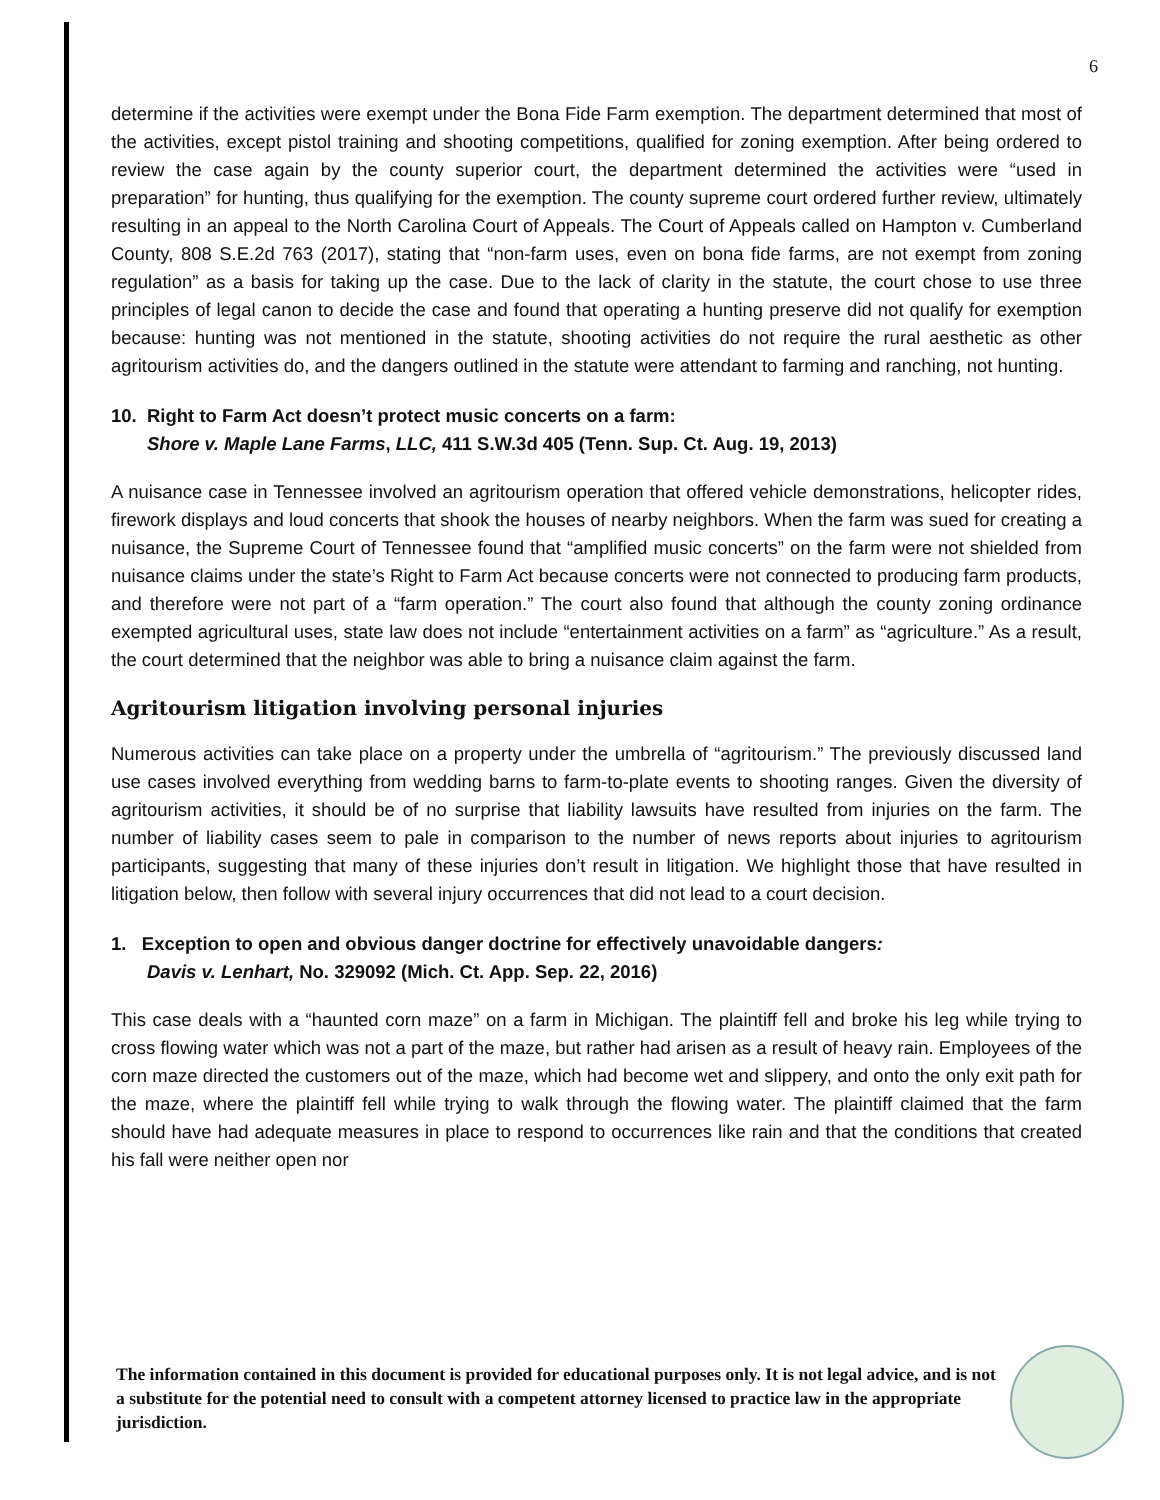6
determine if the activities were exempt under the Bona Fide Farm exemption. The department determined that most of the activities, except pistol training and shooting competitions, qualified for zoning exemption. After being ordered to review the case again by the county superior court, the department determined the activities were “used in preparation” for hunting, thus qualifying for the exemption. The county supreme court ordered further review, ultimately resulting in an appeal to the North Carolina Court of Appeals. The Court of Appeals called on Hampton v. Cumberland County, 808 S.E.2d 763 (2017), stating that “non-farm uses, even on bona fide farms, are not exempt from zoning regulation” as a basis for taking up the case. Due to the lack of clarity in the statute, the court chose to use three principles of legal canon to decide the case and found that operating a hunting preserve did not qualify for exemption because: hunting was not mentioned in the statute, shooting activities do not require the rural aesthetic as other agritourism activities do, and the dangers outlined in the statute were attendant to farming and ranching, not hunting.
10. Right to Farm Act doesn’t protect music concerts on a farm:
Shore v. Maple Lane Farms, LLC, 411 S.W.3d 405 (Tenn. Sup. Ct. Aug. 19, 2013)
A nuisance case in Tennessee involved an agritourism operation that offered vehicle demonstrations, helicopter rides, firework displays and loud concerts that shook the houses of nearby neighbors. When the farm was sued for creating a nuisance, the Supreme Court of Tennessee found that “amplified music concerts” on the farm were not shielded from nuisance claims under the state’s Right to Farm Act because concerts were not connected to producing farm products, and therefore were not part of a “farm operation.” The court also found that although the county zoning ordinance exempted agricultural uses, state law does not include “entertainment activities on a farm” as “agriculture.” As a result, the court determined that the neighbor was able to bring a nuisance claim against the farm.
Agritourism litigation involving personal injuries
Numerous activities can take place on a property under the umbrella of “agritourism.” The previously discussed land use cases involved everything from wedding barns to farm-to-plate events to shooting ranges. Given the diversity of agritourism activities, it should be of no surprise that liability lawsuits have resulted from injuries on the farm. The number of liability cases seem to pale in comparison to the number of news reports about injuries to agritourism participants, suggesting that many of these injuries don’t result in litigation. We highlight those that have resulted in litigation below, then follow with several injury occurrences that did not lead to a court decision.
1. Exception to open and obvious danger doctrine for effectively unavoidable dangers:
Davis v. Lenhart, No. 329092 (Mich. Ct. App. Sep. 22, 2016)
This case deals with a “haunted corn maze” on a farm in Michigan. The plaintiff fell and broke his leg while trying to cross flowing water which was not a part of the maze, but rather had arisen as a result of heavy rain. Employees of the corn maze directed the customers out of the maze, which had become wet and slippery, and onto the only exit path for the maze, where the plaintiff fell while trying to walk through the flowing water. The plaintiff claimed that the farm should have had adequate measures in place to respond to occurrences like rain and that the conditions that created his fall were neither open nor
The information contained in this document is provided for educational purposes only. It is not legal advice, and is not a substitute for the potential need to consult with a competent attorney licensed to practice law in the appropriate jurisdiction.